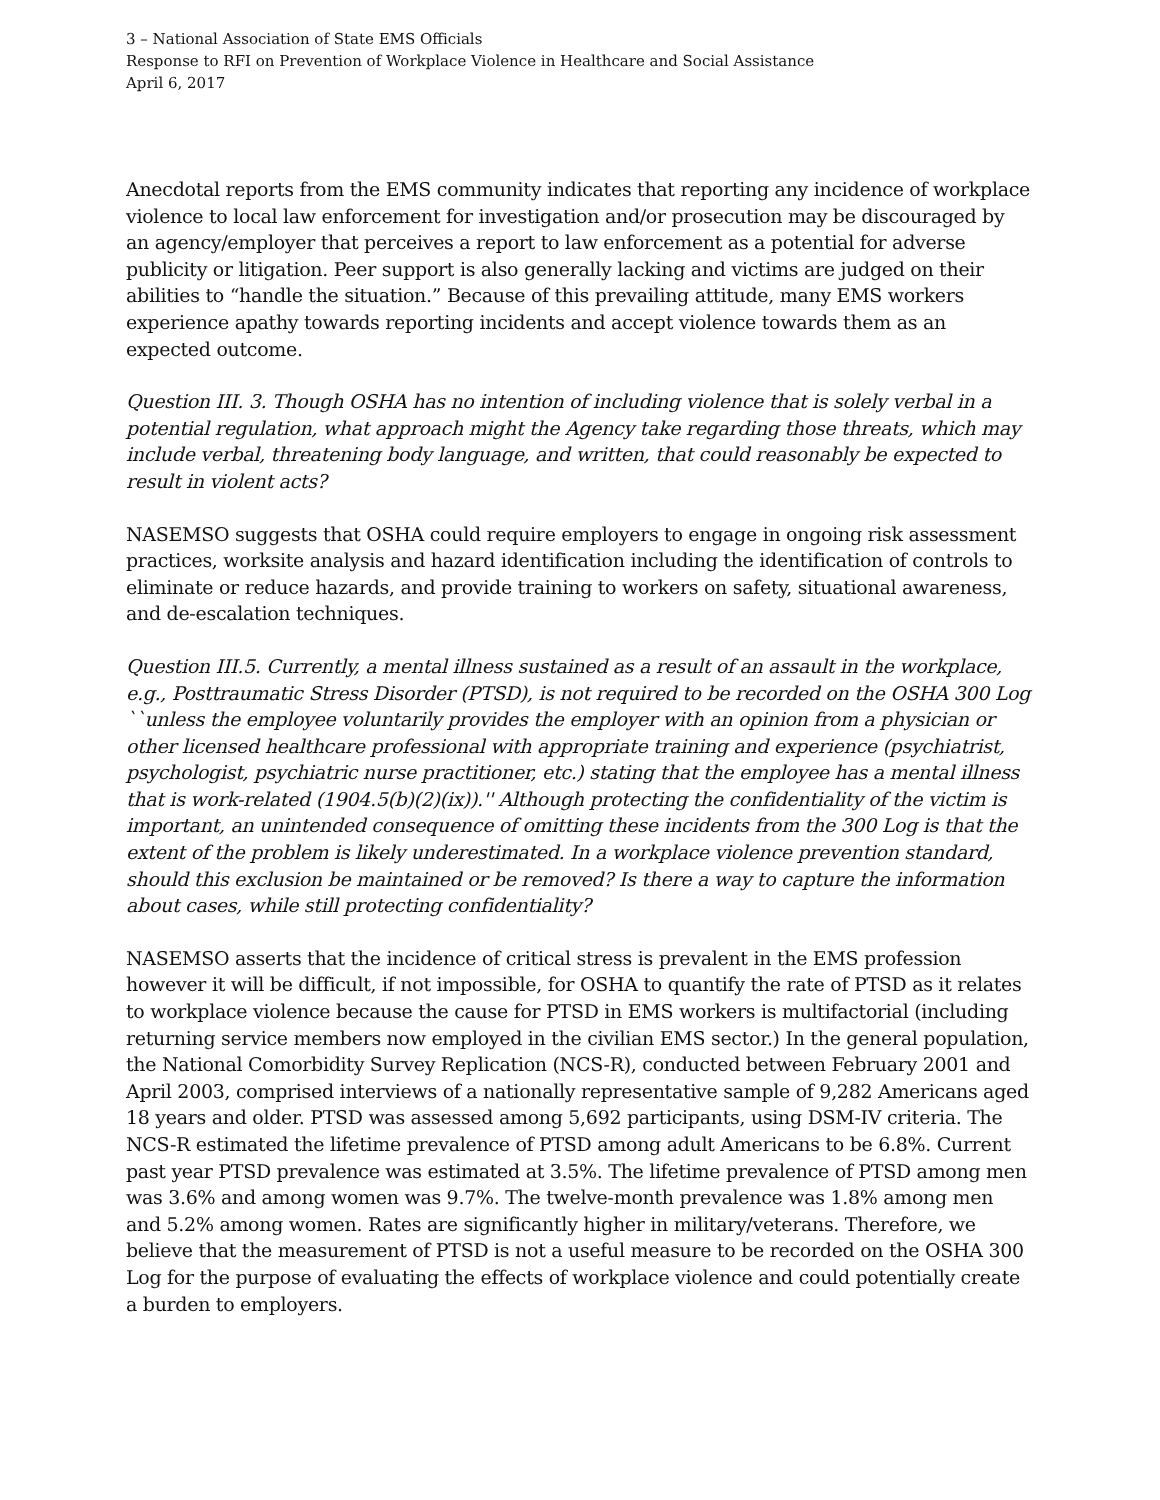3 – National Association of State EMS Officials
Response to RFI on Prevention of Workplace Violence in Healthcare and Social Assistance
April 6, 2017
Anecdotal reports from the EMS community indicates that reporting any incidence of workplace violence to local law enforcement for investigation and/or prosecution may be discouraged by an agency/employer that perceives a report to law enforcement as a potential for adverse publicity or litigation. Peer support is also generally lacking and victims are judged on their abilities to “handle the situation.” Because of this prevailing attitude, many EMS workers experience apathy towards reporting incidents and accept violence towards them as an expected outcome.
Question III. 3. Though OSHA has no intention of including violence that is solely verbal in a potential regulation, what approach might the Agency take regarding those threats, which may include verbal, threatening body language, and written, that could reasonably be expected to result in violent acts?
NASEMSO suggests that OSHA could require employers to engage in ongoing risk assessment practices, worksite analysis and hazard identification including the identification of controls to eliminate or reduce hazards, and provide training to workers on safety, situational awareness, and de-escalation techniques.
Question III.5. Currently, a mental illness sustained as a result of an assault in the workplace, e.g., Posttraumatic Stress Disorder (PTSD), is not required to be recorded on the OSHA 300 Log ``unless the employee voluntarily provides the employer with an opinion from a physician or other licensed healthcare professional with appropriate training and experience (psychiatrist, psychologist, psychiatric nurse practitioner, etc.) stating that the employee has a mental illness that is work-related (1904.5(b)(2)(ix)).'' Although protecting the confidentiality of the victim is important, an unintended consequence of omitting these incidents from the 300 Log is that the extent of the problem is likely underestimated. In a workplace violence prevention standard, should this exclusion be maintained or be removed? Is there a way to capture the information about cases, while still protecting confidentiality?
NASEMSO asserts that the incidence of critical stress is prevalent in the EMS profession however it will be difficult, if not impossible, for OSHA to quantify the rate of PTSD as it relates to workplace violence because the cause for PTSD in EMS workers is multifactorial (including returning service members now employed in the civilian EMS sector.) In the general population, the National Comorbidity Survey Replication (NCS-R), conducted between February 2001 and April 2003, comprised interviews of a nationally representative sample of 9,282 Americans aged 18 years and older. PTSD was assessed among 5,692 participants, using DSM-IV criteria. The NCS-R estimated the lifetime prevalence of PTSD among adult Americans to be 6.8%. Current past year PTSD prevalence was estimated at 3.5%. The lifetime prevalence of PTSD among men was 3.6% and among women was 9.7%. The twelve-month prevalence was 1.8% among men and 5.2% among women. Rates are significantly higher in military/veterans. Therefore, we believe that the measurement of PTSD is not a useful measure to be recorded on the OSHA 300 Log for the purpose of evaluating the effects of workplace violence and could potentially create a burden to employers.